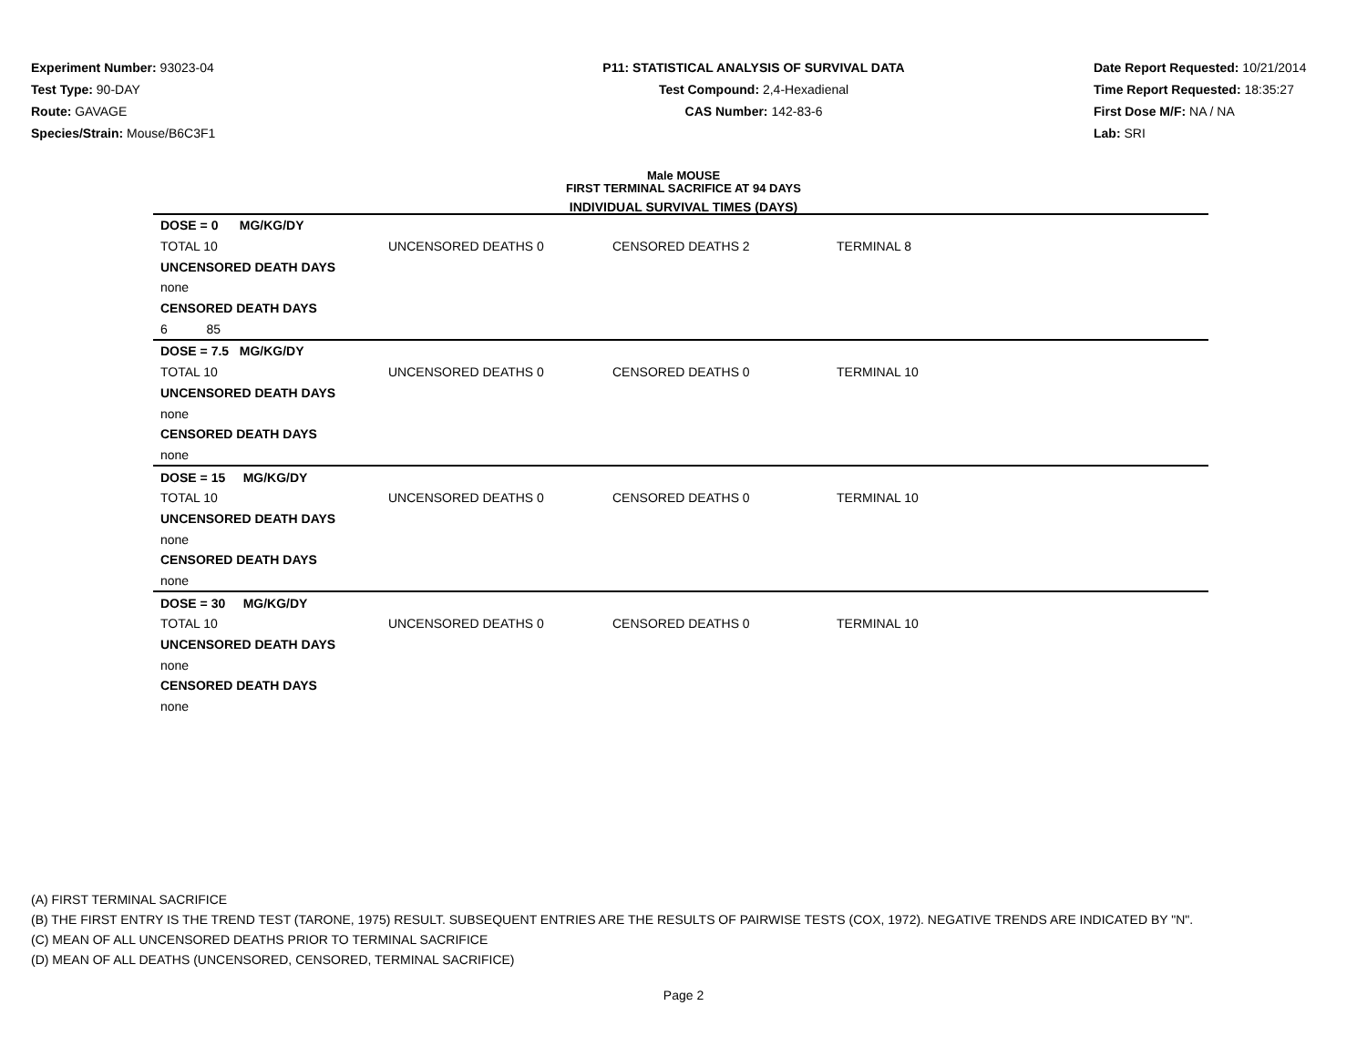Experiment Number: 93023-04
Test Type: 90-DAY
Route: GAVAGE
Species/Strain: Mouse/B6C3F1
P11: STATISTICAL ANALYSIS OF SURVIVAL DATA
Test Compound: 2,4-Hexadienal
CAS Number: 142-83-6
Date Report Requested: 10/21/2014
Time Report Requested: 18:35:27
First Dose M/F: NA / NA
Lab: SRI
Male MOUSE
FIRST TERMINAL SACRIFICE AT 94 DAYS
INDIVIDUAL SURVIVAL TIMES (DAYS)
| DOSE = 0 MG/KG/DY | | | |
| TOTAL 10 | UNCENSORED DEATHS 0 | CENSORED DEATHS 2 | TERMINAL 8 |
| UNCENSORED DEATH DAYS | | | |
| none | | | |
| CENSORED DEATH DAYS | | | |
| 6 85 | | | |
| DOSE = 7.5 MG/KG/DY | | | |
| TOTAL 10 | UNCENSORED DEATHS 0 | CENSORED DEATHS 0 | TERMINAL 10 |
| UNCENSORED DEATH DAYS | | | |
| none | | | |
| CENSORED DEATH DAYS | | | |
| none | | | |
| DOSE = 15 MG/KG/DY | | | |
| TOTAL 10 | UNCENSORED DEATHS 0 | CENSORED DEATHS 0 | TERMINAL 10 |
| UNCENSORED DEATH DAYS | | | |
| none | | | |
| CENSORED DEATH DAYS | | | |
| none | | | |
| DOSE = 30 MG/KG/DY | | | |
| TOTAL 10 | UNCENSORED DEATHS 0 | CENSORED DEATHS 0 | TERMINAL 10 |
| UNCENSORED DEATH DAYS | | | |
| none | | | |
| CENSORED DEATH DAYS | | | |
| none | | | |
(A) FIRST TERMINAL SACRIFICE
(B) THE FIRST ENTRY IS THE TREND TEST (TARONE, 1975) RESULT. SUBSEQUENT ENTRIES ARE THE RESULTS OF PAIRWISE TESTS (COX, 1972). NEGATIVE TRENDS ARE INDICATED BY "N".
(C) MEAN OF ALL UNCENSORED DEATHS PRIOR TO TERMINAL SACRIFICE
(D) MEAN OF ALL DEATHS (UNCENSORED, CENSORED, TERMINAL SACRIFICE)
Page 2